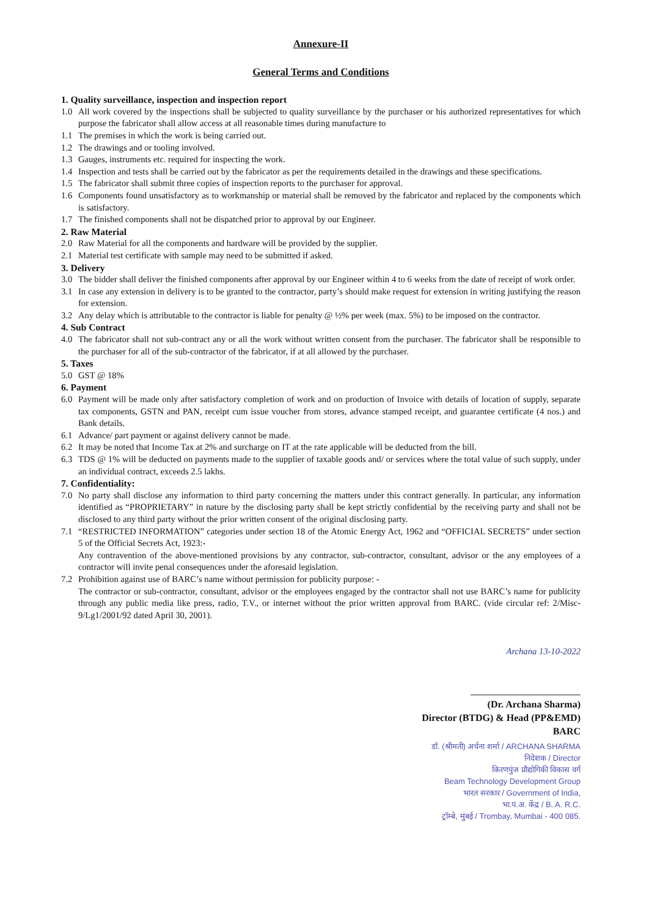Annexure-II
General Terms and Conditions
1. Quality surveillance, inspection and inspection report
1.0 All work covered by the inspections shall be subjected to quality surveillance by the purchaser or his authorized representatives for which purpose the fabricator shall allow access at all reasonable times during manufacture to
1.1 The premises in which the work is being carried out.
1.2 The drawings and or tooling involved.
1.3 Gauges, instruments etc. required for inspecting the work.
1.4 Inspection and tests shall be carried out by the fabricator as per the requirements detailed in the drawings and these specifications.
1.5 The fabricator shall submit three copies of inspection reports to the purchaser for approval.
1.6 Components found unsatisfactory as to workmanship or material shall be removed by the fabricator and replaced by the components which is satisfactory.
1.7 The finished components shall not be dispatched prior to approval by our Engineer.
2. Raw Material
2.0 Raw Material for all the components and hardware will be provided by the supplier.
2.1 Material test certificate with sample may need to be submitted if asked.
3. Delivery
3.0 The bidder shall deliver the finished components after approval by our Engineer within 4 to 6 weeks from the date of receipt of work order.
3.1 In case any extension in delivery is to be granted to the contractor, party’s should make request for extension in writing justifying the reason for extension.
3.2 Any delay which is attributable to the contractor is liable for penalty @ ½% per week (max. 5%) to be imposed on the contractor.
4. Sub Contract
4.0 The fabricator shall not sub-contract any or all the work without written consent from the purchaser. The fabricator shall be responsible to the purchaser for all of the sub-contractor of the fabricator, if at all allowed by the purchaser.
5. Taxes
5.0 GST @ 18%
6. Payment
6.0 Payment will be made only after satisfactory completion of work and on production of Invoice with details of location of supply, separate tax components, GSTN and PAN, receipt cum issue voucher from stores, advance stamped receipt, and guarantee certificate (4 nos.) and Bank details.
6.1 Advance/ part payment or against delivery cannot be made.
6.2 It may be noted that Income Tax at 2% and surcharge on IT at the rate applicable will be deducted from the bill.
6.3 TDS @ 1% will be deducted on payments made to the supplier of taxable goods and/ or services where the total value of such supply, under an individual contract, exceeds 2.5 lakhs.
7. Confidentiality:
7.0 No party shall disclose any information to third party concerning the matters under this contract generally. In particular, any information identified as “PROPRIETARY” in nature by the disclosing party shall be kept strictly confidential by the receiving party and shall not be disclosed to any third party without the prior written consent of the original disclosing party.
7.1 “RESTRICTED INFORMATION” categories under section 18 of the Atomic Energy Act, 1962 and “OFFICIAL SECRETS” under section 5 of the Official Secrets Act, 1923:-
Any contravention of the above-mentioned provisions by any contractor, sub-contractor, consultant, advisor or the any employees of a contractor will invite penal consequences under the aforesaid legislation.
7.2 Prohibition against use of BARC’s name without permission for publicity purpose: -
The contractor or sub-contractor, consultant, advisor or the employees engaged by the contractor shall not use BARC’s name for publicity through any public media like press, radio, T.V., or internet without the prior written approval from BARC. (vide circular ref: 2/Misc-9/Lg1/2001/92 dated April 30, 2001).
Archana 13-10-2022
(Dr. Archana Sharma)
Director (BTDG) & Head (PP&EMD)
BARC
डॉ. (श्रीमती) अर्चना शर्मा / ARCHANA SHARMA
निदेशक / Director
किरणपुंज प्रौद्योगिकी विकास वर्ग
Beam Technology Development Group
भारत सरकार / Government of India,
भा.प.अ. केंद्र / B. A. R.C.
ट्रॉम्बे, मुंबई / Trombay, Mumbai - 400 085.